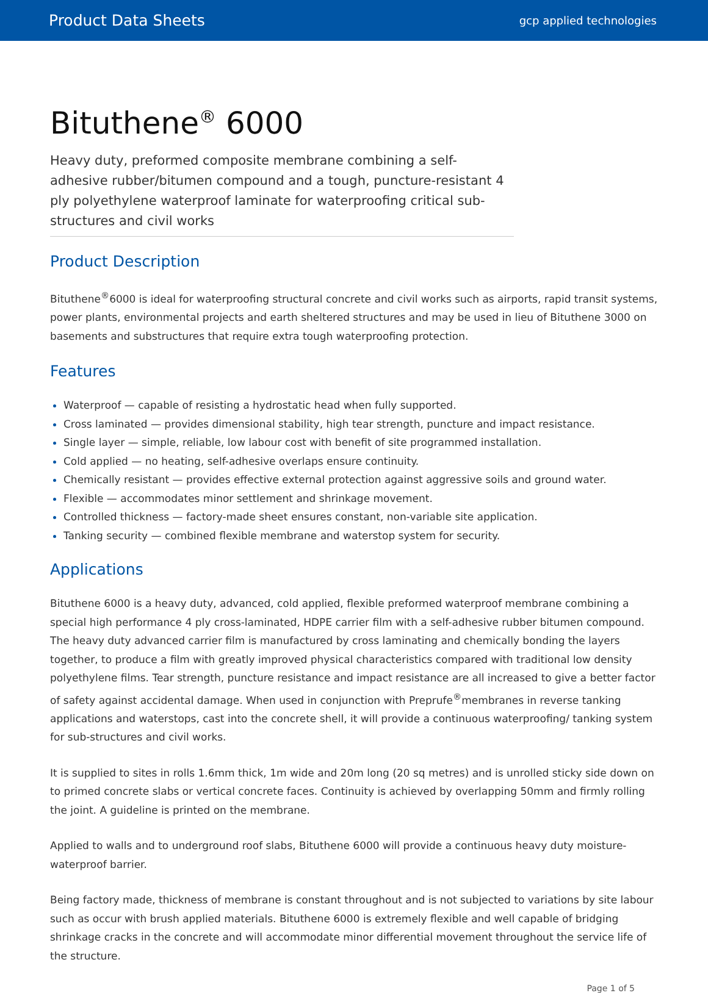Product Data Sheets gcp applied technologies
Bituthene<sup>®</sup> 6000
Heavy duty, preformed composite membrane combining a self-adhesive rubber/bitumen compound and a tough, puncture-resistant 4 ply polyethylene waterproof laminate for waterproofing critical sub-structures and civil works
Product Description
Bituthene<sup>®</sup>6000 is ideal for waterproofing structural concrete and civil works such as airports, rapid transit systems, power plants, environmental projects and earth sheltered structures and may be used in lieu of Bituthene 3000 on basements and substructures that require extra tough waterproofing protection.
Features
Waterproof — capable of resisting a hydrostatic head when fully supported.
Cross laminated — provides dimensional stability, high tear strength, puncture and impact resistance.
Single layer — simple, reliable, low labour cost with benefit of site programmed installation.
Cold applied — no heating, self-adhesive overlaps ensure continuity.
Chemically resistant — provides effective external protection against aggressive soils and ground water.
Flexible — accommodates minor settlement and shrinkage movement.
Controlled thickness — factory-made sheet ensures constant, non-variable site application.
Tanking security — combined flexible membrane and waterstop system for security.
Applications
Bituthene 6000 is a heavy duty, advanced, cold applied, flexible preformed waterproof membrane combining a special high performance 4 ply cross-laminated, HDPE carrier film with a self-adhesive rubber bitumen compound. The heavy duty advanced carrier film is manufactured by cross laminating and chemically bonding the layers together, to produce a film with greatly improved physical characteristics compared with traditional low density polyethylene films. Tear strength, puncture resistance and impact resistance are all increased to give a better factor of safety against accidental damage. When used in conjunction with Preprufe<sup>®</sup>membranes in reverse tanking applications and waterstops, cast into the concrete shell, it will provide a continuous waterproofing/ tanking system for sub-structures and civil works.
It is supplied to sites in rolls 1.6mm thick, 1m wide and 20m long (20 sq metres) and is unrolled sticky side down on to primed concrete slabs or vertical concrete faces. Continuity is achieved by overlapping 50mm and firmly rolling the joint. A guideline is printed on the membrane.
Applied to walls and to underground roof slabs, Bituthene 6000 will provide a continuous heavy duty moisture-waterproof barrier.
Being factory made, thickness of membrane is constant throughout and is not subjected to variations by site labour such as occur with brush applied materials. Bituthene 6000 is extremely flexible and well capable of bridging shrinkage cracks in the concrete and will accommodate minor differential movement throughout the service life of the structure.
Page 1 of 5